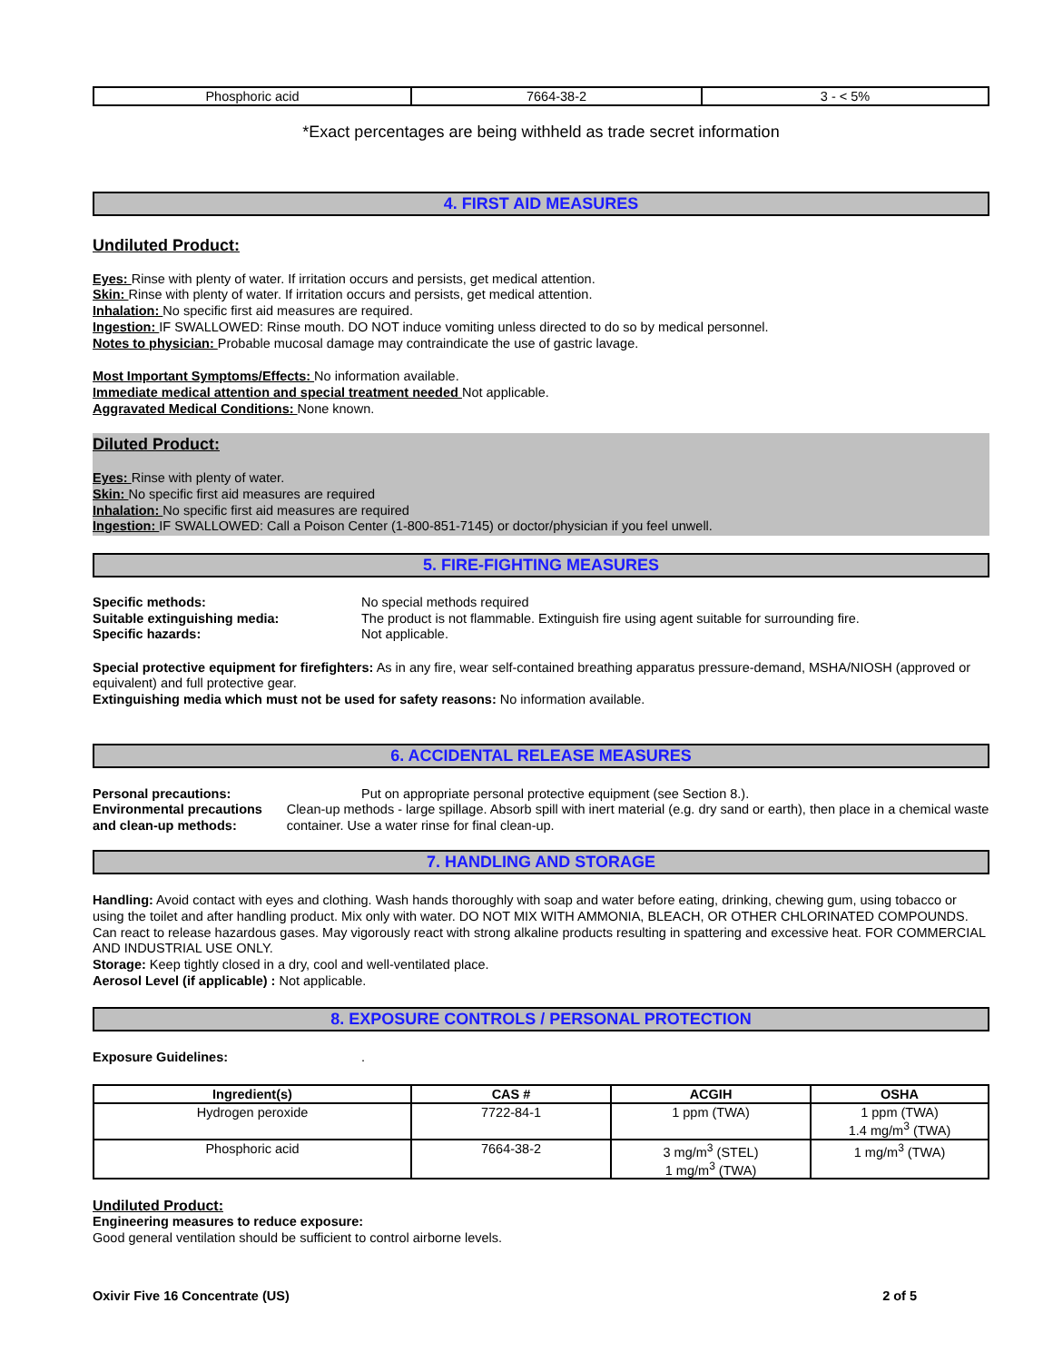| Phosphoric acid | 7664-38-2 | 3 - < 5% |
*Exact percentages are being withheld as trade secret information
4. FIRST AID MEASURES
Undiluted Product:
Eyes: Rinse with plenty of water. If irritation occurs and persists, get medical attention.
Skin: Rinse with plenty of water. If irritation occurs and persists, get medical attention.
Inhalation: No specific first aid measures are required.
Ingestion: IF SWALLOWED: Rinse mouth. DO NOT induce vomiting unless directed to do so by medical personnel.
Notes to physician: Probable mucosal damage may contraindicate the use of gastric lavage.
Most Important Symptoms/Effects: No information available.
Immediate medical attention and special treatment needed Not applicable.
Aggravated Medical Conditions: None known.
Diluted Product:
Eyes: Rinse with plenty of water.
Skin: No specific first aid measures are required
Inhalation: No specific first aid measures are required
Ingestion: IF SWALLOWED: Call a Poison Center (1-800-851-7145) or doctor/physician if you feel unwell.
5. FIRE-FIGHTING MEASURES
Specific methods: No special methods required
Suitable extinguishing media: The product is not flammable. Extinguish fire using agent suitable for surrounding fire.
Specific hazards: Not applicable.
Special protective equipment for firefighters: As in any fire, wear self-contained breathing apparatus pressure-demand, MSHA/NIOSH (approved or equivalent) and full protective gear.
Extinguishing media which must not be used for safety reasons: No information available.
6. ACCIDENTAL RELEASE MEASURES
Personal precautions: Put on appropriate personal protective equipment (see Section 8.).
Environmental precautions
and clean-up methods:
Clean-up methods - large spillage. Absorb spill with inert material (e.g. dry sand or earth), then place in a chemical waste container. Use a water rinse for final clean-up.
7. HANDLING AND STORAGE
Handling: Avoid contact with eyes and clothing. Wash hands thoroughly with soap and water before eating, drinking, chewing gum, using tobacco or using the toilet and after handling product. Mix only with water. DO NOT MIX WITH AMMONIA, BLEACH, OR OTHER CHLORINATED COMPOUNDS. Can react to release hazardous gases. May vigorously react with strong alkaline products resulting in spattering and excessive heat. FOR COMMERCIAL AND INDUSTRIAL USE ONLY.
Storage: Keep tightly closed in a dry, cool and well-ventilated place.
Aerosol Level (if applicable) : Not applicable.
8. EXPOSURE CONTROLS / PERSONAL PROTECTION
Exposure Guidelines: .
| Ingredient(s) | CAS # | ACGIH | OSHA |
| --- | --- | --- | --- |
| Hydrogen peroxide | 7722-84-1 | 1 ppm (TWA) | 1 ppm (TWA) 1.4 mg/m<sup>3</sup> (TWA) |
| Phosphoric acid | 7664-38-2 | 3 mg/m<sup>3</sup> (STEL) 1 mg/m<sup>3</sup> (TWA) | 1 mg/m<sup>3</sup> (TWA) |
Undiluted Product:
Engineering measures to reduce exposure:
Good general ventilation should be sufficient to control airborne levels.
Oxivir Five 16 Concentrate (US) 2 of 5